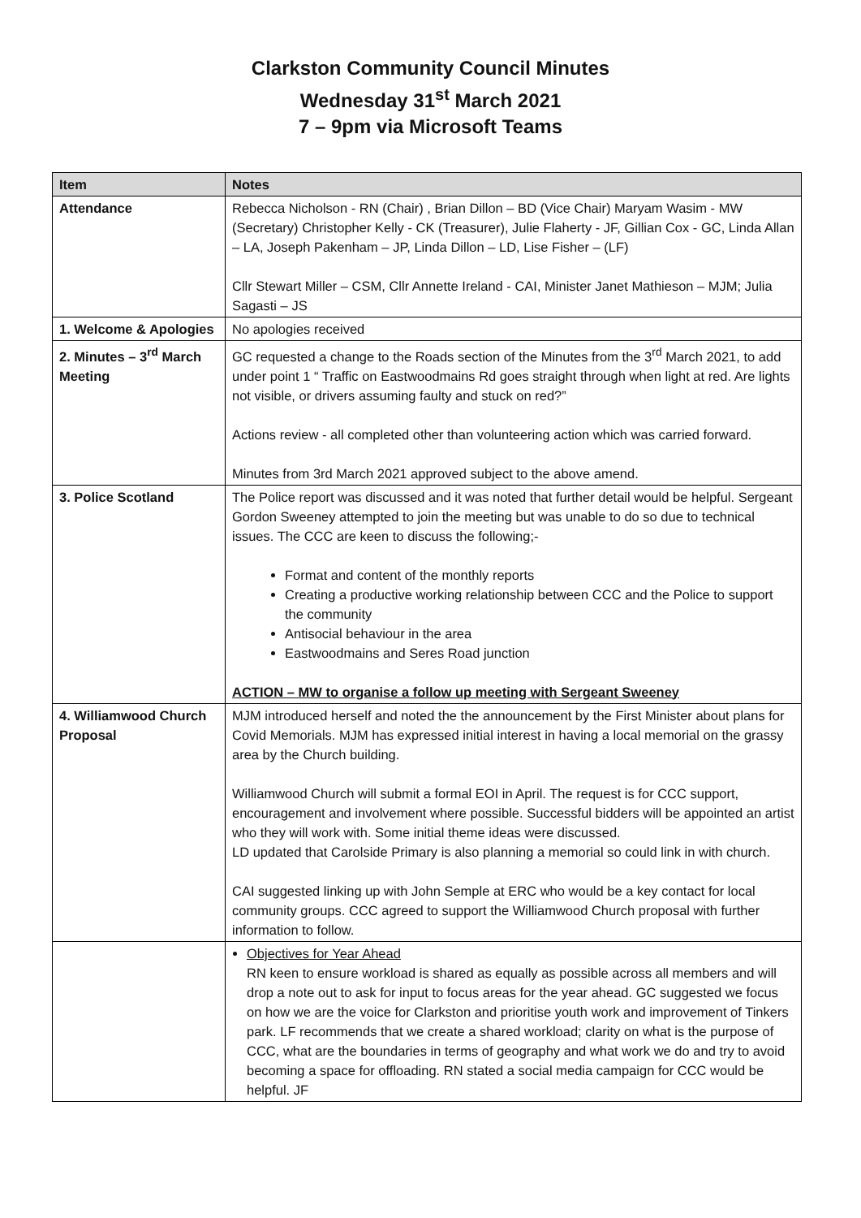Clarkston Community Council Minutes
Wednesday 31<sup>st</sup> March 2021
7 – 9pm via Microsoft Teams
| Item | Notes |
| --- | --- |
| Attendance | Rebecca Nicholson - RN (Chair) , Brian Dillon – BD (Vice Chair) Maryam Wasim - MW (Secretary) Christopher Kelly - CK (Treasurer), Julie Flaherty - JF, Gillian Cox - GC, Linda Allan – LA, Joseph Pakenham – JP, Linda Dillon – LD, Lise Fisher – (LF) Cllr Stewart Miller – CSM, Cllr Annette Ireland - CAI, Minister Janet Mathieson – MJM; Julia Sagasti – JS |
| 1. Welcome & Apologies | No apologies received |
| 2. Minutes – 3<sup>rd</sup> March Meeting | GC requested a change to the Roads section of the Minutes from the 3<sup>rd</sup> March 2021, to add under point 1 “ Traffic on Eastwoodmains Rd goes straight through when light at red. Are lights not visible, or drivers assuming faulty and stuck on red?” Actions review - all completed other than volunteering action which was carried forward. Minutes from 3rd March 2021 approved subject to the above amend. |
| 3. Police Scotland | The Police report was discussed and it was noted that further detail would be helpful. Sergeant Gordon Sweeney attempted to join the meeting but was unable to do so due to technical issues. The CCC are keen to discuss the following;- Format and content of the monthly reports Creating a productive working relationship between CCC and the Police to support the community Antisocial behaviour in the area Eastwoodmains and Seres Road junction ACTION – MW to organise a follow up meeting with Sergeant Sweeney |
| 4. Williamwood Church Proposal | MJM introduced herself and noted the the announcement by the First Minister about plans for Covid Memorials. MJM has expressed initial interest in having a local memorial on the grassy area by the Church building. Williamwood Church will submit a formal EOI in April. The request is for CCC support, encouragement and involvement where possible. Successful bidders will be appointed an artist who they will work with. Some initial theme ideas were discussed. LD updated that Carolside Primary is also planning a memorial so could link in with church. CAI suggested linking up with John Semple at ERC who would be a key contact for local community groups. CCC agreed to support the Williamwood Church proposal with further information to follow. |
| | Objectives for Year Ahead RN keen to ensure workload is shared as equally as possible across all members and will drop a note out to ask for input to focus areas for the year ahead. GC suggested we focus on how we are the voice for Clarkston and prioritise youth work and improvement of Tinkers park. LF recommends that we create a shared workload; clarity on what is the purpose of CCC, what are the boundaries in terms of geography and what work we do and try to avoid becoming a space for offloading. RN stated a social media campaign for CCC would be helpful. JF |